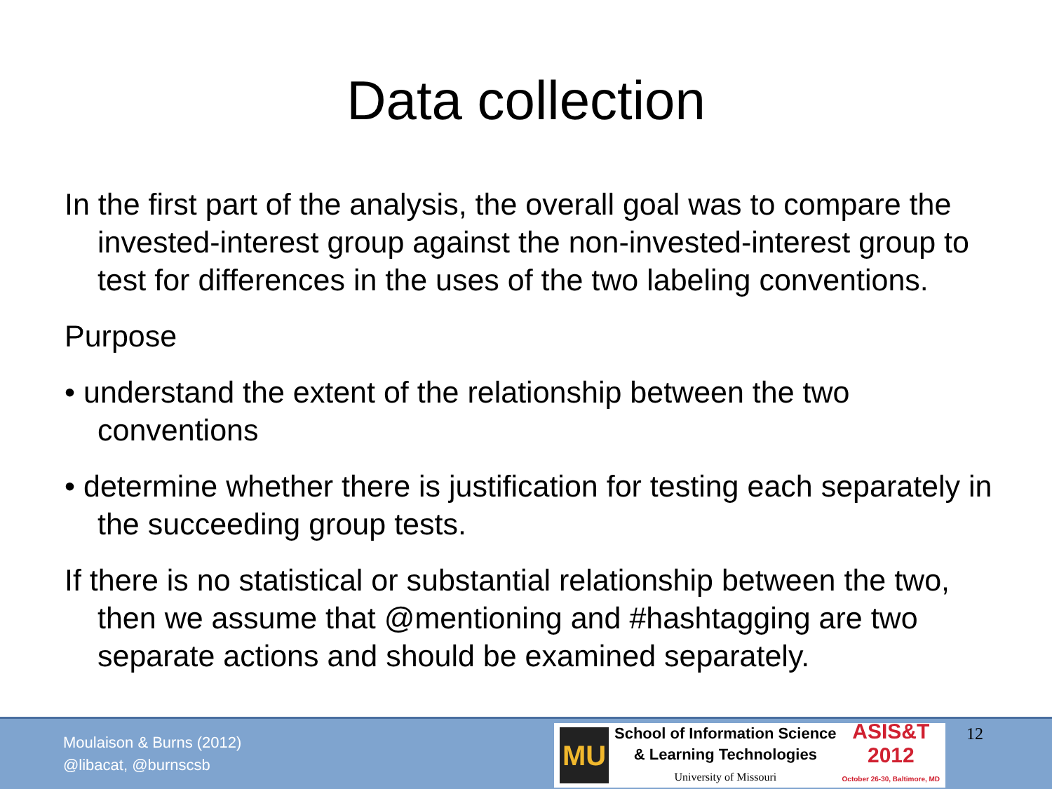Data collection
In the first part of the analysis, the overall goal was to compare the invested-interest group against the non-invested-interest group to test for differences in the uses of the two labeling conventions.
Purpose
• understand the extent of the relationship between the two conventions
• determine whether there is justification for testing each separately in the succeeding group tests.
If there is no statistical or substantial relationship between the two, then we assume that @mentioning and #hashtagging are two separate actions and should be examined separately.
Moulaison & Burns (2012)
@libacat, @burnscsb
MU
School of Information Science
& Learning Technologies
University of Missouri
ASIS&T
2012
October 26-30, Baltimore, MD
12